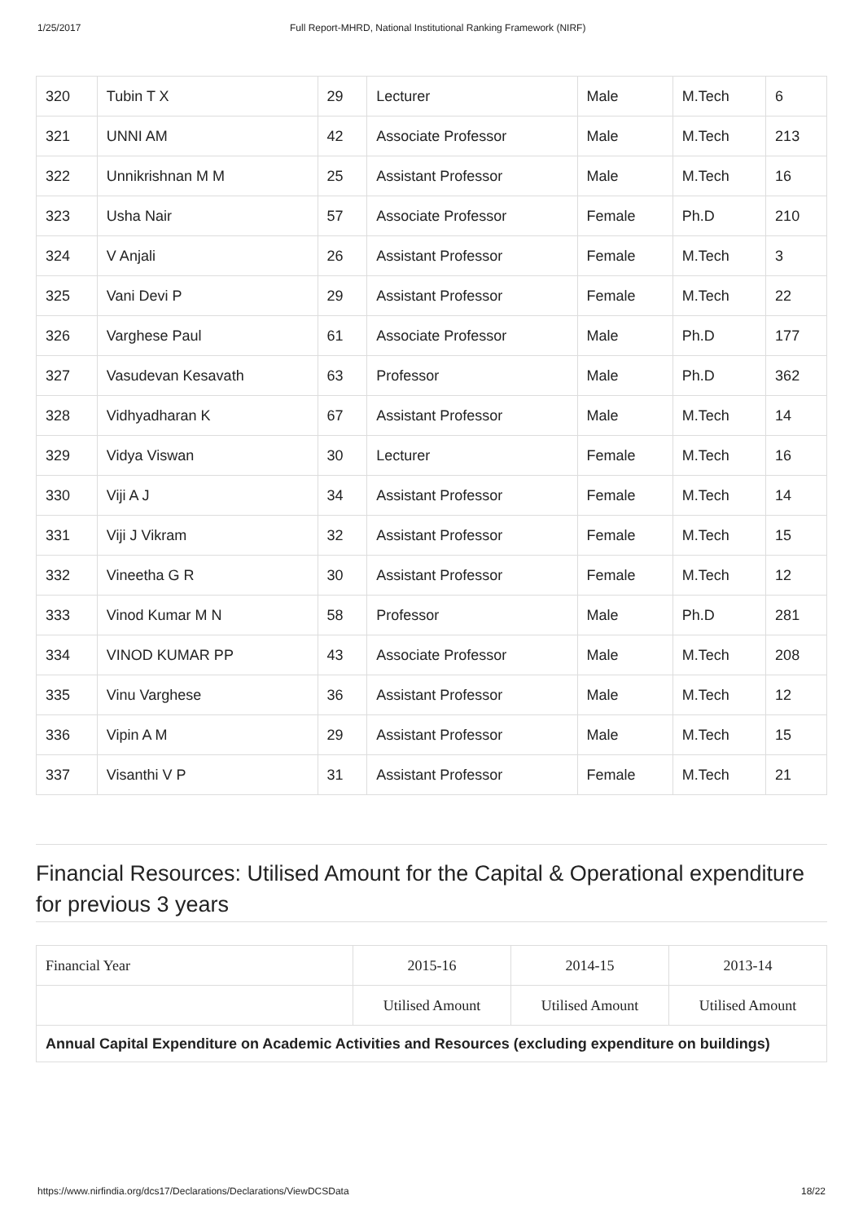1/25/2017 Full Report-MHRD, National Institutional Ranking Framework (NIRF)
| 320 | Tubin T X | 29 | Lecturer | Male | M.Tech | 6 |
| 321 | UNNI AM | 42 | Associate Professor | Male | M.Tech | 213 |
| 322 | Unnikrishnan M M | 25 | Assistant Professor | Male | M.Tech | 16 |
| 323 | Usha Nair | 57 | Associate Professor | Female | Ph.D | 210 |
| 324 | V Anjali | 26 | Assistant Professor | Female | M.Tech | 3 |
| 325 | Vani Devi P | 29 | Assistant Professor | Female | M.Tech | 22 |
| 326 | Varghese Paul | 61 | Associate Professor | Male | Ph.D | 177 |
| 327 | Vasudevan Kesavath | 63 | Professor | Male | Ph.D | 362 |
| 328 | Vidhyadharan K | 67 | Assistant Professor | Male | M.Tech | 14 |
| 329 | Vidya Viswan | 30 | Lecturer | Female | M.Tech | 16 |
| 330 | Viji A J | 34 | Assistant Professor | Female | M.Tech | 14 |
| 331 | Viji J Vikram | 32 | Assistant Professor | Female | M.Tech | 15 |
| 332 | Vineetha G R | 30 | Assistant Professor | Female | M.Tech | 12 |
| 333 | Vinod Kumar M N | 58 | Professor | Male | Ph.D | 281 |
| 334 | VINOD KUMAR PP | 43 | Associate Professor | Male | M.Tech | 208 |
| 335 | Vinu Varghese | 36 | Assistant Professor | Male | M.Tech | 12 |
| 336 | Vipin A M | 29 | Assistant Professor | Male | M.Tech | 15 |
| 337 | Visanthi V P | 31 | Assistant Professor | Female | M.Tech | 21 |
Financial Resources: Utilised Amount for the Capital & Operational expenditure for previous 3 years
| Financial Year | 2015-16 | 2014-15 | 2013-14 |
| | Utilised Amount | Utilised Amount | Utilised Amount |
| Annual Capital Expenditure on Academic Activities and Resources (excluding expenditure on buildings) | | | |
https://www.nirfindia.org/dcs17/Declarations/Declarations/ViewDCSData 18/22